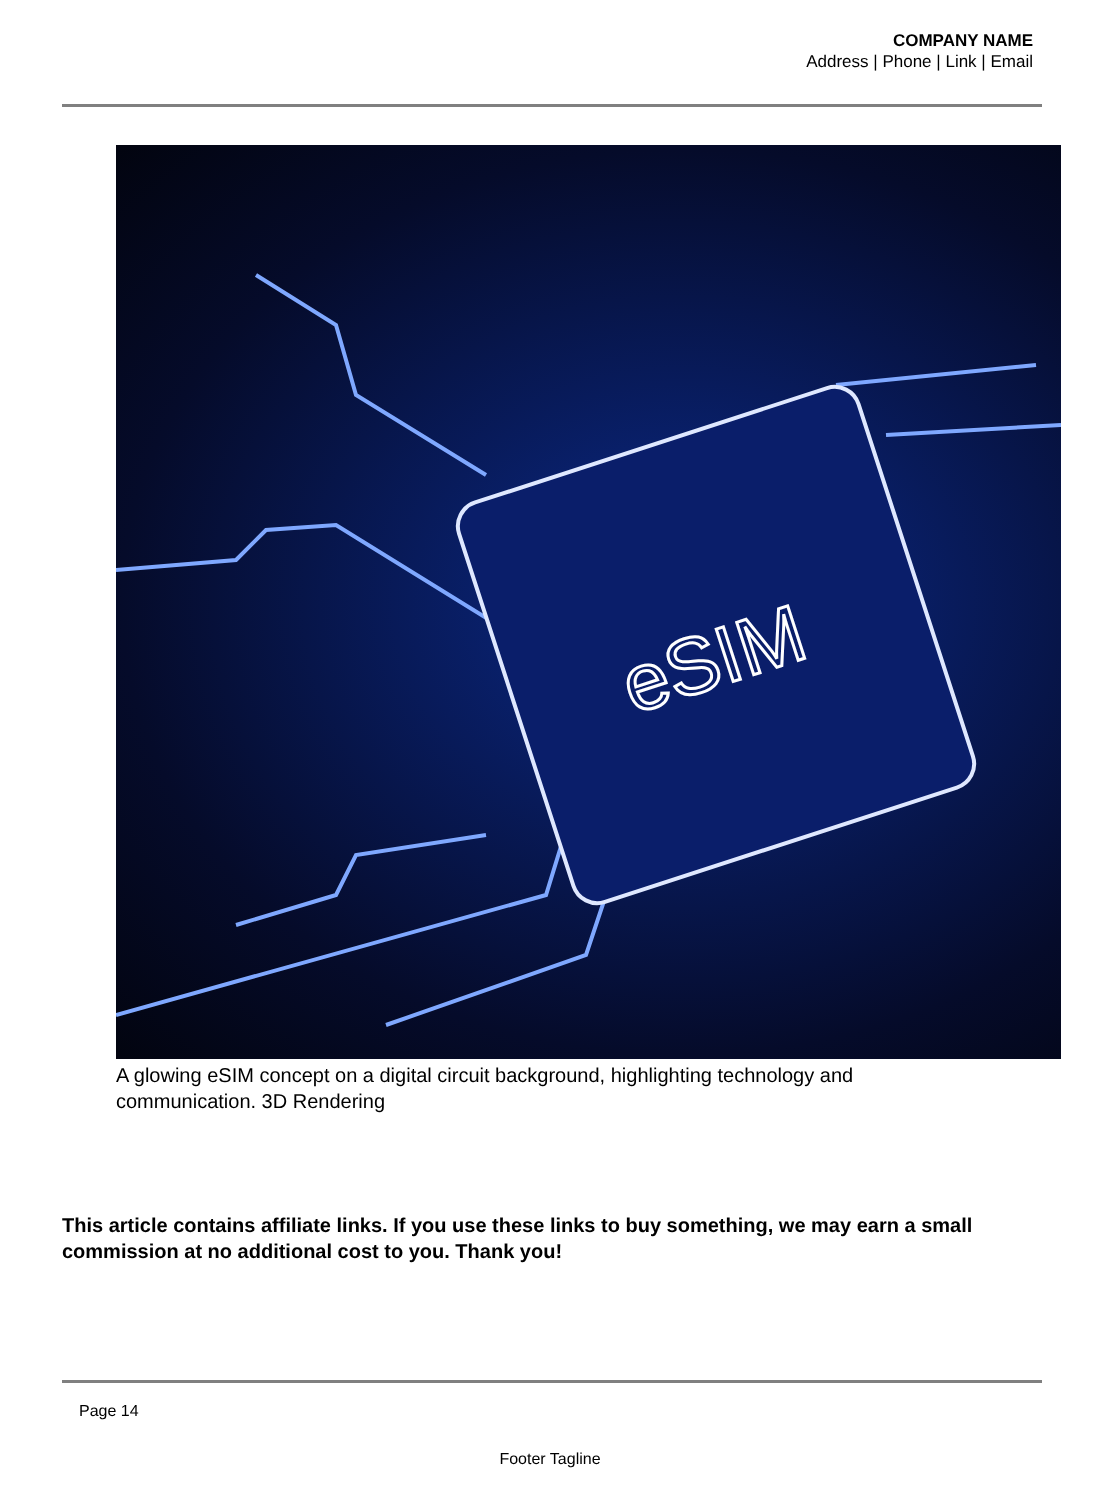COMPANY NAME
Address | Phone | Link | Email
eSIM
A glowing eSIM concept on a digital circuit background, highlighting technology and communication. 3D Rendering
This article contains affiliate links. If you use these links to buy something, we may earn a small commission at no additional cost to you. Thank you!
Page 14
Footer Tagline